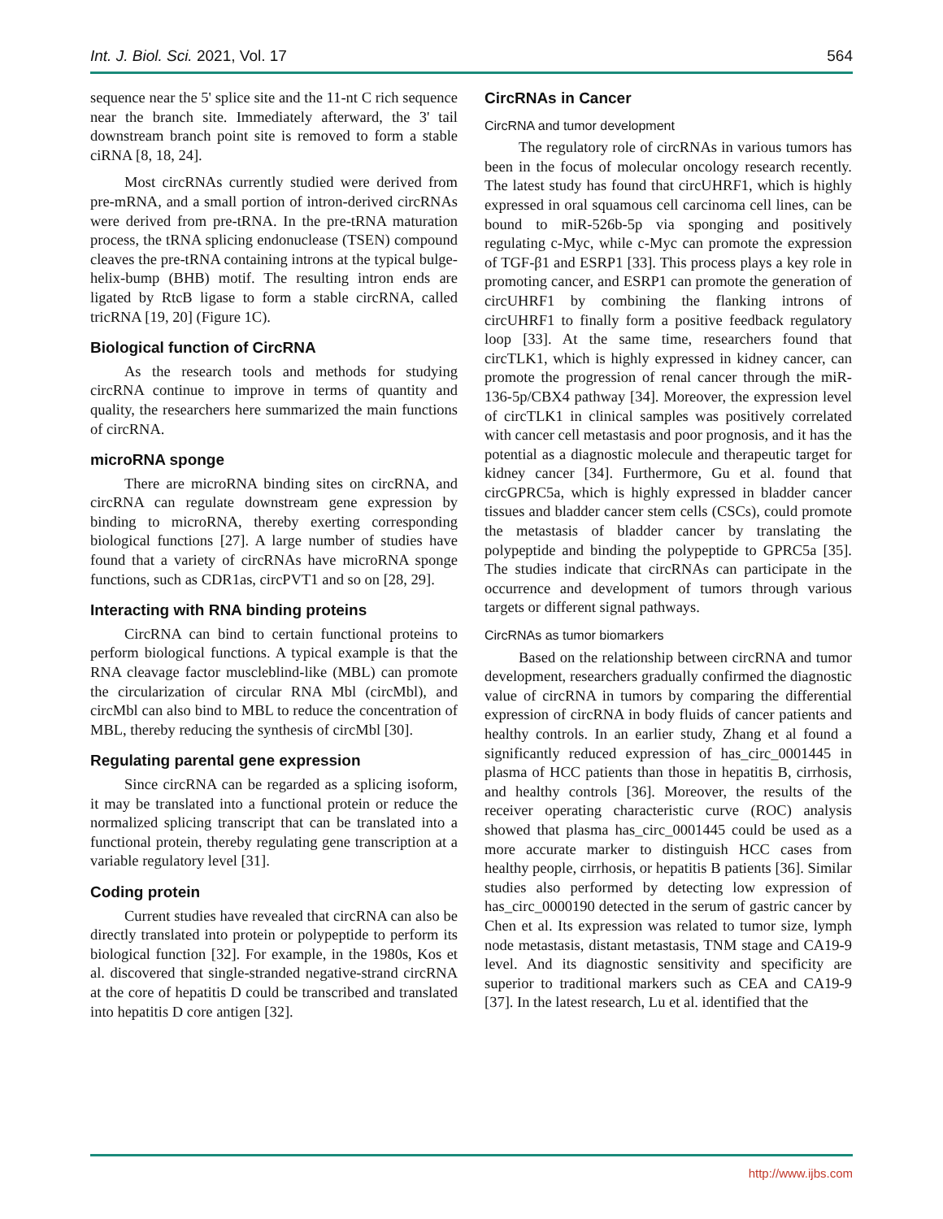Int. J. Biol. Sci. 2021, Vol. 17 564
sequence near the 5' splice site and the 11-nt C rich sequence near the branch site. Immediately afterward, the 3' tail downstream branch point site is removed to form a stable ciRNA [8, 18, 24].
Most circRNAs currently studied were derived from pre-mRNA, and a small portion of intron-derived circRNAs were derived from pre-tRNA. In the pre-tRNA maturation process, the tRNA splicing endonuclease (TSEN) compound cleaves the pre-tRNA containing introns at the typical bulge-helix-bump (BHB) motif. The resulting intron ends are ligated by RtcB ligase to form a stable circRNA, called tricRNA [19, 20] (Figure 1C).
Biological function of CircRNA
As the research tools and methods for studying circRNA continue to improve in terms of quantity and quality, the researchers here summarized the main functions of circRNA.
microRNA sponge
There are microRNA binding sites on circRNA, and circRNA can regulate downstream gene expression by binding to microRNA, thereby exerting corresponding biological functions [27]. A large number of studies have found that a variety of circRNAs have microRNA sponge functions, such as CDR1as, circPVT1 and so on [28, 29].
Interacting with RNA binding proteins
CircRNA can bind to certain functional proteins to perform biological functions. A typical example is that the RNA cleavage factor muscleblind-like (MBL) can promote the circularization of circular RNA Mbl (circMbl), and circMbl can also bind to MBL to reduce the concentration of MBL, thereby reducing the synthesis of circMbl [30].
Regulating parental gene expression
Since circRNA can be regarded as a splicing isoform, it may be translated into a functional protein or reduce the normalized splicing transcript that can be translated into a functional protein, thereby regulating gene transcription at a variable regulatory level [31].
Coding protein
Current studies have revealed that circRNA can also be directly translated into protein or polypeptide to perform its biological function [32]. For example, in the 1980s, Kos et al. discovered that single-stranded negative-strand circRNA at the core of hepatitis D could be transcribed and translated into hepatitis D core antigen [32].
CircRNAs in Cancer
CircRNA and tumor development
The regulatory role of circRNAs in various tumors has been in the focus of molecular oncology research recently. The latest study has found that circUHRF1, which is highly expressed in oral squamous cell carcinoma cell lines, can be bound to miR-526b-5p via sponging and positively regulating c-Myc, while c-Myc can promote the expression of TGF-β1 and ESRP1 [33]. This process plays a key role in promoting cancer, and ESRP1 can promote the generation of circUHRF1 by combining the flanking introns of circUHRF1 to finally form a positive feedback regulatory loop [33]. At the same time, researchers found that circTLK1, which is highly expressed in kidney cancer, can promote the progression of renal cancer through the miR-136-5p/CBX4 pathway [34]. Moreover, the expression level of circTLK1 in clinical samples was positively correlated with cancer cell metastasis and poor prognosis, and it has the potential as a diagnostic molecule and therapeutic target for kidney cancer [34]. Furthermore, Gu et al. found that circGPRC5a, which is highly expressed in bladder cancer tissues and bladder cancer stem cells (CSCs), could promote the metastasis of bladder cancer by translating the polypeptide and binding the polypeptide to GPRC5a [35]. The studies indicate that circRNAs can participate in the occurrence and development of tumors through various targets or different signal pathways.
CircRNAs as tumor biomarkers
Based on the relationship between circRNA and tumor development, researchers gradually confirmed the diagnostic value of circRNA in tumors by comparing the differential expression of circRNA in body fluids of cancer patients and healthy controls. In an earlier study, Zhang et al found a significantly reduced expression of has_circ_0001445 in plasma of HCC patients than those in hepatitis B, cirrhosis, and healthy controls [36]. Moreover, the results of the receiver operating characteristic curve (ROC) analysis showed that plasma has_circ_0001445 could be used as a more accurate marker to distinguish HCC cases from healthy people, cirrhosis, or hepatitis B patients [36]. Similar studies also performed by detecting low expression of has_circ_0000190 detected in the serum of gastric cancer by Chen et al. Its expression was related to tumor size, lymph node metastasis, distant metastasis, TNM stage and CA19-9 level. And its diagnostic sensitivity and specificity are superior to traditional markers such as CEA and CA19-9 [37]. In the latest research, Lu et al. identified that the
http://www.ijbs.com